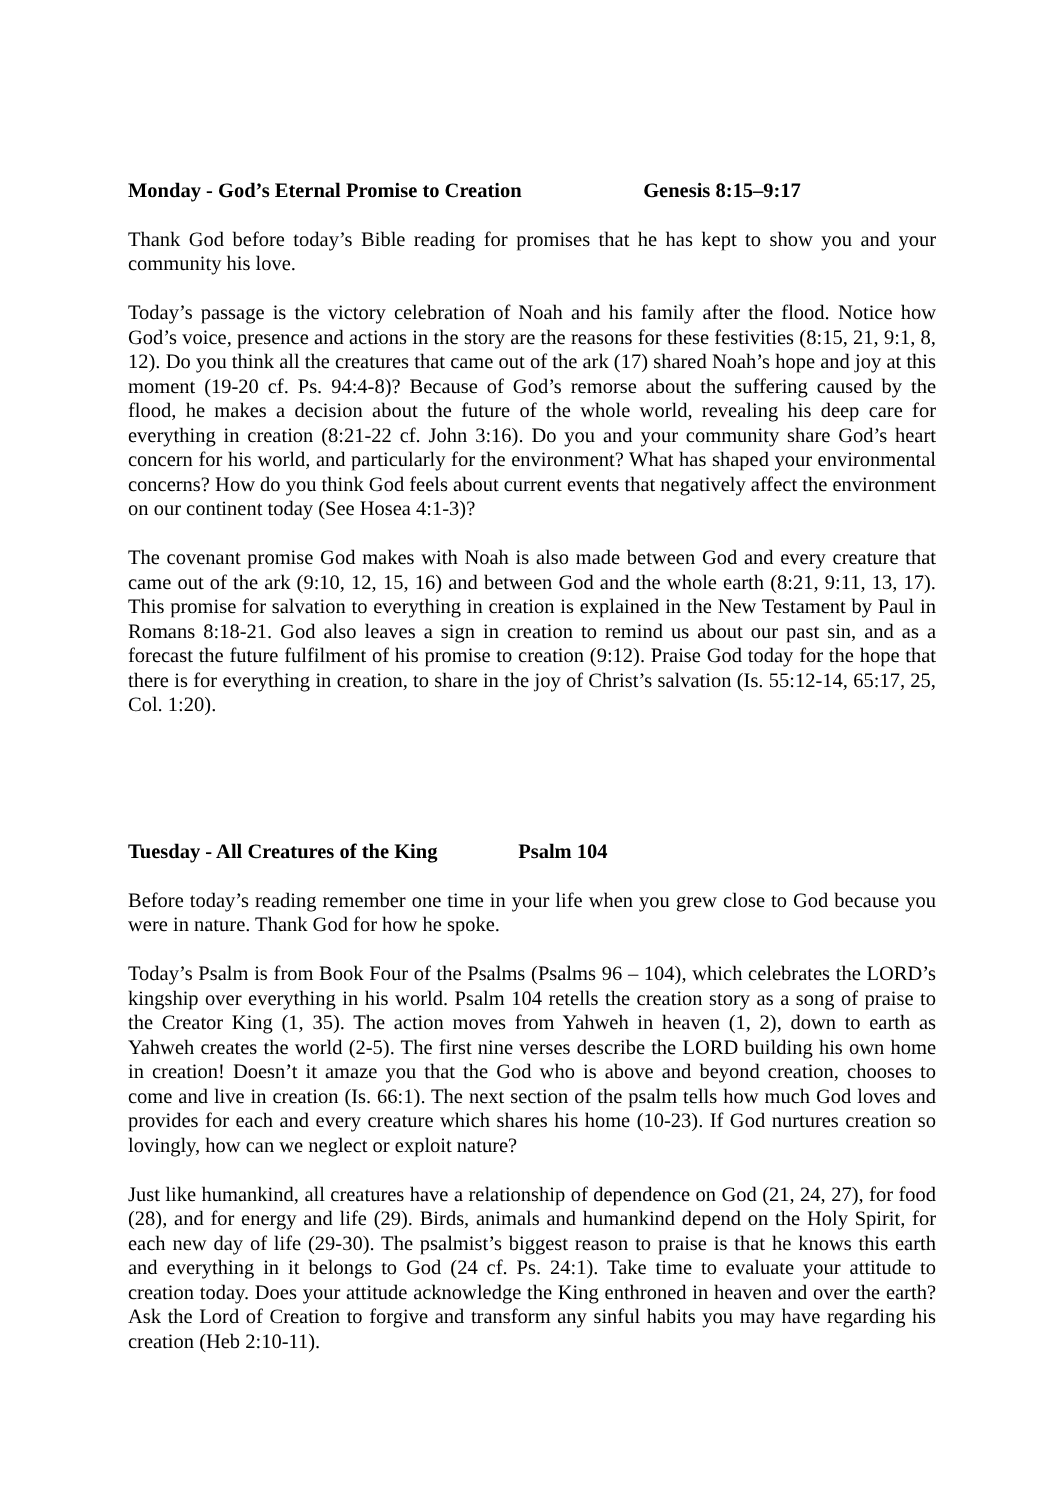Monday - God’s Eternal Promise to Creation Genesis 8:15–9:17
Thank God before today’s Bible reading for promises that he has kept to show you and your community his love.
Today’s passage is the victory celebration of Noah and his family after the flood. Notice how God’s voice, presence and actions in the story are the reasons for these festivities (8:15, 21, 9:1, 8, 12). Do you think all the creatures that came out of the ark (17) shared Noah’s hope and joy at this moment (19-20 cf. Ps. 94:4-8)? Because of God’s remorse about the suffering caused by the flood, he makes a decision about the future of the whole world, revealing his deep care for everything in creation (8:21-22 cf. John 3:16). Do you and your community share God’s heart concern for his world, and particularly for the environment? What has shaped your environmental concerns? How do you think God feels about current events that negatively affect the environment on our continent today (See Hosea 4:1-3)?
The covenant promise God makes with Noah is also made between God and every creature that came out of the ark (9:10, 12, 15, 16) and between God and the whole earth (8:21, 9:11, 13, 17). This promise for salvation to everything in creation is explained in the New Testament by Paul in Romans 8:18-21. God also leaves a sign in creation to remind us about our past sin, and as a forecast the future fulfilment of his promise to creation (9:12). Praise God today for the hope that there is for everything in creation, to share in the joy of Christ’s salvation (Is. 55:12-14, 65:17, 25, Col. 1:20).
Tuesday - All Creatures of the King Psalm 104
Before today’s reading remember one time in your life when you grew close to God because you were in nature. Thank God for how he spoke.
Today’s Psalm is from Book Four of the Psalms (Psalms 96 – 104), which celebrates the LORD’s kingship over everything in his world. Psalm 104 retells the creation story as a song of praise to the Creator King (1, 35). The action moves from Yahweh in heaven (1, 2), down to earth as Yahweh creates the world (2-5). The first nine verses describe the LORD building his own home in creation! Doesn’t it amaze you that the God who is above and beyond creation, chooses to come and live in creation (Is. 66:1). The next section of the psalm tells how much God loves and provides for each and every creature which shares his home (10-23). If God nurtures creation so lovingly, how can we neglect or exploit nature?
Just like humankind, all creatures have a relationship of dependence on God (21, 24, 27), for food (28), and for energy and life (29). Birds, animals and humankind depend on the Holy Spirit, for each new day of life (29-30). The psalmist’s biggest reason to praise is that he knows this earth and everything in it belongs to God (24 cf. Ps. 24:1). Take time to evaluate your attitude to creation today. Does your attitude acknowledge the King enthroned in heaven and over the earth? Ask the Lord of Creation to forgive and transform any sinful habits you may have regarding his creation (Heb 2:10-11).